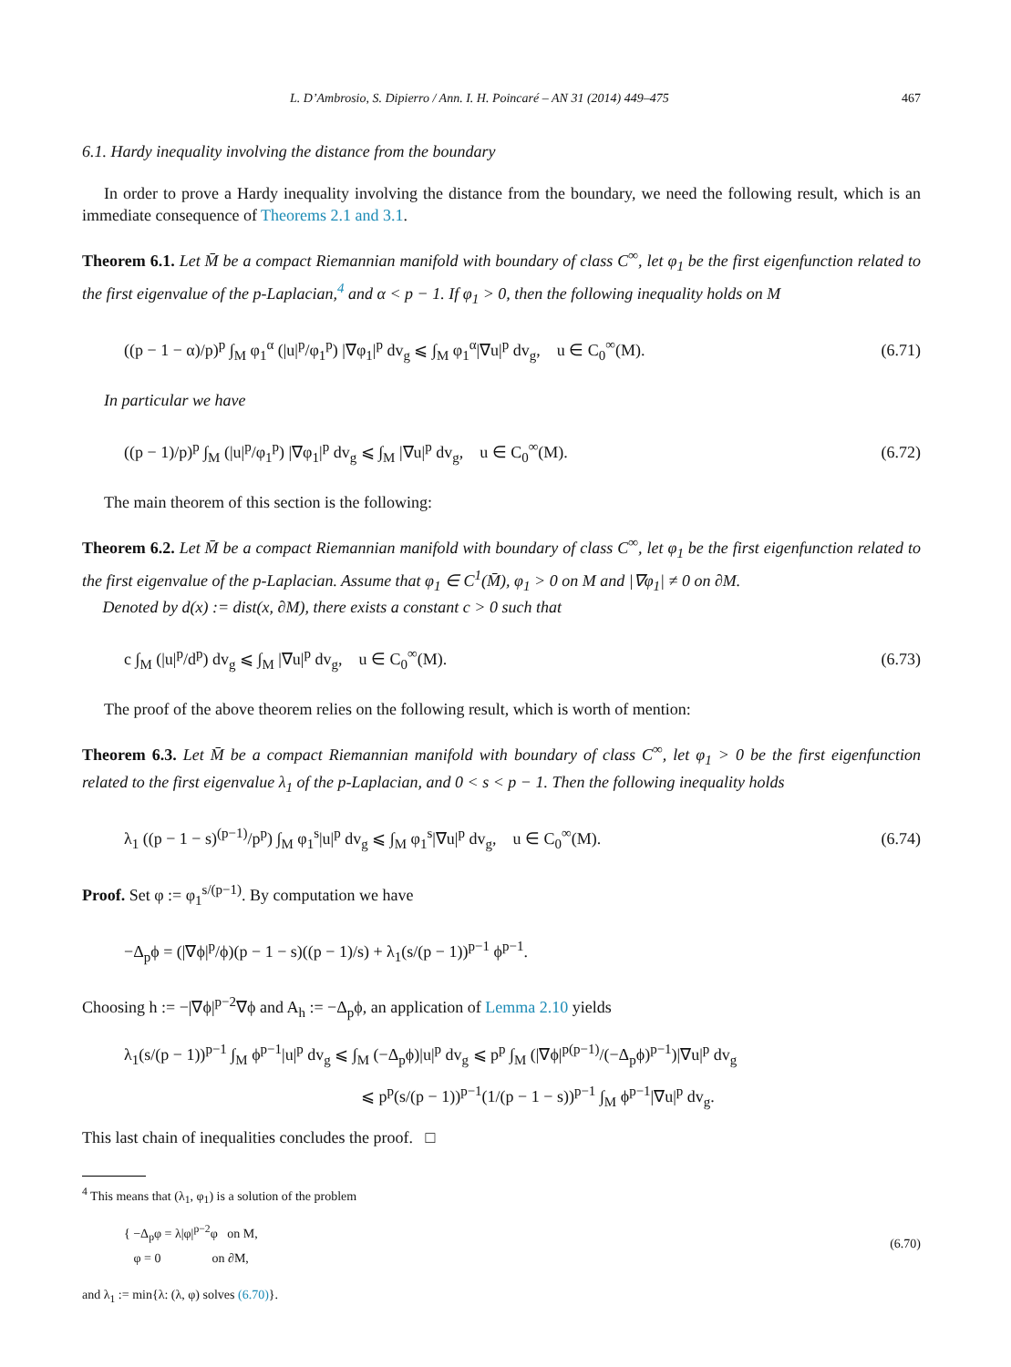L. D’Ambrosio, S. Dipierro / Ann. I. H. Poincaré – AN 31 (2014) 449–475 467
6.1. Hardy inequality involving the distance from the boundary
In order to prove a Hardy inequality involving the distance from the boundary, we need the following result, which is an immediate consequence of Theorems 2.1 and 3.1.
Theorem 6.1. Let M̄ be a compact Riemannian manifold with boundary of class C<sup>∞</sup>, let φ<sub>1</sub> be the first eigenfunction related to the first eigenvalue of the p-Laplacian,<sup>4</sup> and α < p − 1. If φ<sub>1</sub> > 0, then the following inequality holds on M
((p − 1 − α)/p)<sup>p</sup> ∫<sub>M</sub> φ<sub>1</sub><sup>α</sup> (|u|<sup>p</sup>/φ<sub>1</sub><sup>p</sup>) |∇φ<sub>1</sub>|<sup>p</sup> dv<sub>g</sub> ⩽ ∫<sub>M</sub> φ<sub>1</sub><sup>α</sup>|∇u|<sup>p</sup> dv<sub>g</sub>, u ∈ C<sub>0</sub><sup>∞</sup>(M). (6.71)
In particular we have
((p − 1)/p)<sup>p</sup> ∫<sub>M</sub> (|u|<sup>p</sup>/φ<sub>1</sub><sup>p</sup>) |∇φ<sub>1</sub>|<sup>p</sup> dv<sub>g</sub> ⩽ ∫<sub>M</sub> |∇u|<sup>p</sup> dv<sub>g</sub>, u ∈ C<sub>0</sub><sup>∞</sup>(M). (6.72)
The main theorem of this section is the following:
Theorem 6.2. Let M̄ be a compact Riemannian manifold with boundary of class C<sup>∞</sup>, let φ<sub>1</sub> be the first eigenfunction related to the first eigenvalue of the p-Laplacian. Assume that φ<sub>1</sub> ∈ C<sup>1</sup>(M̄), φ<sub>1</sub> > 0 on M and |∇φ<sub>1</sub>| ≠ 0 on ∂M.
Denoted by d(x) := dist(x, ∂M), there exists a constant c > 0 such that
c ∫<sub>M</sub> (|u|<sup>p</sup>/d<sup>p</sup>) dv<sub>g</sub> ⩽ ∫<sub>M</sub> |∇u|<sup>p</sup> dv<sub>g</sub>, u ∈ C<sub>0</sub><sup>∞</sup>(M). (6.73)
The proof of the above theorem relies on the following result, which is worth of mention:
Theorem 6.3. Let M̄ be a compact Riemannian manifold with boundary of class C<sup>∞</sup>, let φ<sub>1</sub> > 0 be the first eigenfunction related to the first eigenvalue λ<sub>1</sub> of the p-Laplacian, and 0 < s < p − 1. Then the following inequality holds
λ<sub>1</sub> ((p − 1 − s)<sup>(p−1)</sup>/p<sup>p</sup>) ∫<sub>M</sub> φ<sub>1</sub><sup>s</sup>|u|<sup>p</sup> dv<sub>g</sub> ⩽ ∫<sub>M</sub> φ<sub>1</sub><sup>s</sup>|∇u|<sup>p</sup> dv<sub>g</sub>, u ∈ C<sub>0</sub><sup>∞</sup>(M). (6.74)
Proof. Set φ := φ<sub>1</sub><sup>s/(p−1)</sup>. By computation we have
−Δ<sub>p</sub>ϕ = (|∇ϕ|<sup>p</sup>/ϕ)(p − 1 − s)((p − 1)/s) + λ<sub>1</sub>(s/(p − 1))<sup>p−1</sup> ϕ<sup>p−1</sup>.
Choosing h := −|∇ϕ|<sup>p−2</sup>∇ϕ and A<sub>h</sub> := −Δ<sub>p</sub>ϕ, an application of Lemma 2.10 yields
λ<sub>1</sub>(s/(p − 1))<sup>p−1</sup> ∫<sub>M</sub> ϕ<sup>p−1</sup>|u|<sup>p</sup> dv<sub>g</sub> ⩽ ∫<sub>M</sub> (−Δ<sub>p</sub>ϕ)|u|<sup>p</sup> dv<sub>g</sub> ⩽ p<sup>p</sup> ∫<sub>M</sub> (|∇ϕ|<sup>p(p−1)</sup>/(−Δ<sub>p</sub>ϕ)<sup>p−1</sup>)|∇u|<sup>p</sup> dv<sub>g</sub>
⩽ p<sup>p</sup>(s/(p − 1))<sup>p−1</sup>(1/(p − 1 − s))<sup>p−1</sup> ∫<sub>M</sub> ϕ<sup>p−1</sup>|∇u|<sup>p</sup> dv<sub>g</sub>.
This last chain of inequalities concludes the proof. □
<sup>4</sup> This means that (λ<sub>1</sub>, φ<sub>1</sub>) is a solution of the problem
{ −Δ<sub>p</sub>φ = λ|φ|<sup>p−2</sup>φ on M,
φ = 0 on ∂M, (6.70)
and λ<sub>1</sub> := min{λ: (λ, φ) solves (6.70)}.